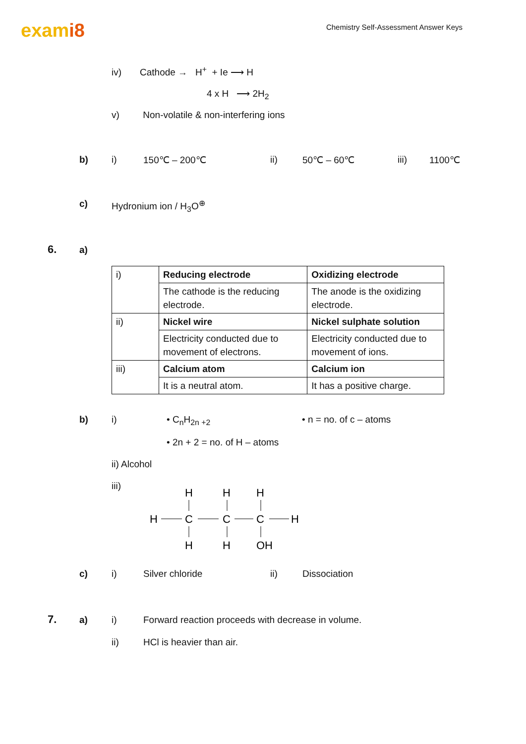exami8
Chemistry Self-Assessment Answer Keys
iv) Cathode → H<sup>+</sup> + Ie ⟶ H
4 x H ⟶ 2H<sub>2</sub>
v) Non-volatile & non-interfering ions
b) i) 150℃ – 200℃ ii) 50℃ – 60℃ iii) 1100℃
c) Hydronium ion / H<sub>3</sub>O<sup>⊕</sup>
6. a)
| i) | Reducing electrode | Oxidizing electrode |
| | The cathode is the reducing electrode. | The anode is the oxidizing electrode. |
| ii) | Nickel wire | Nickel sulphate solution |
| | Electricity conducted due to movement of electrons. | Electricity conducted due to movement of ions. |
| iii) | Calcium atom | Calcium ion |
| | It is a neutral atom. | It has a positive charge. |
b) i) • C<sub>n</sub>H<sub>2n +2</sub> • n = no. of c – atoms
• 2n + 2 = no. of H – atoms
ii) Alcohol
iii)
H
H
H
H
C
C
C
H
H
H
OH
c) i) Silver chloride ii) Dissociation
7. a) i) Forward reaction proceeds with decrease in volume.
ii) HCl is heavier than air.